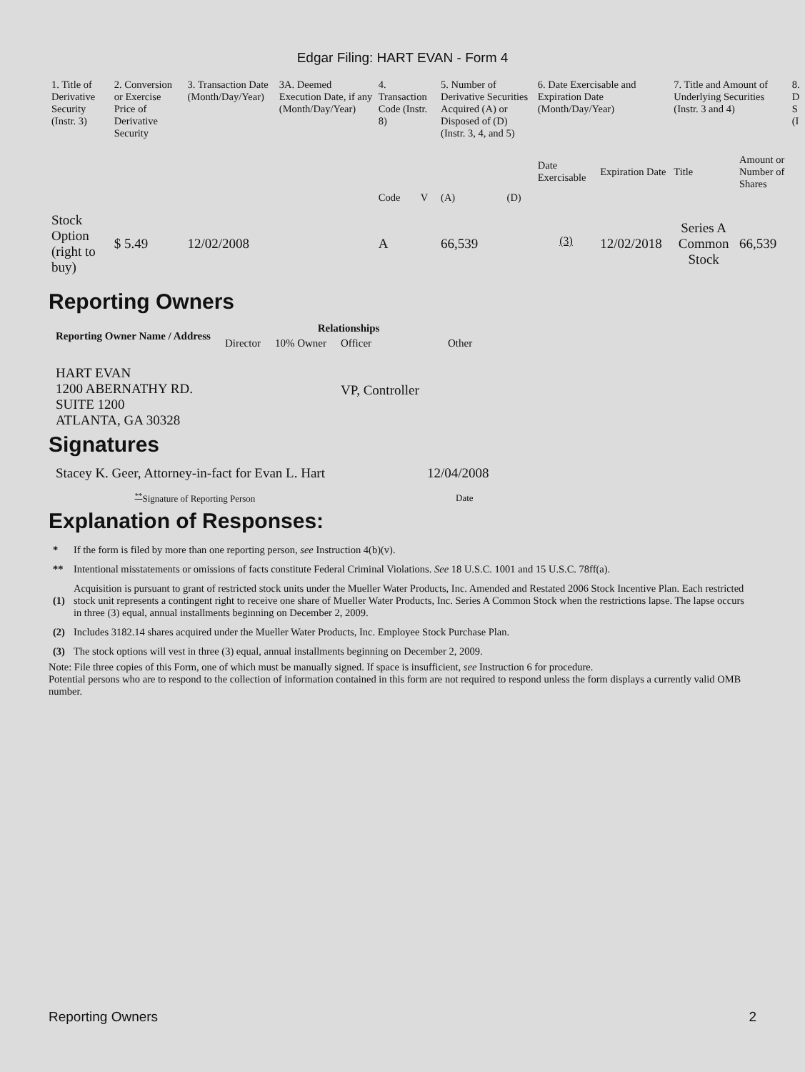Edgar Filing: HART EVAN - Form 4
| 1. Title of Derivative Security (Instr. 3) | 2. Conversion or Exercise Price of Derivative Security | 3. Transaction Date (Month/Day/Year) | 3A. Deemed Execution Date, if any (Month/Day/Year) | 4. Transaction Code (Instr. 8) | | 5. Number of Derivative Securities Acquired (A) or Disposed of (D) (Instr. 3, 4, and 5) | | 6. Date Exercisable and Expiration Date (Month/Day/Year) | | 7. Title and Amount of Underlying Securities (Instr. 3 and 4) | | 8. D S (I |
| --- | --- | --- | --- | --- | --- | --- | --- | --- | --- | --- | --- | --- |
| | | | | Code | V | (A) | (D) | Date Exercisable | Expiration Date | Title | Amount or Number of Shares | |
| Stock Option (right to buy) | $ 5.49 | 12/02/2008 | | A | | 66,539 | | <sup>(3)</sup> | 12/02/2018 | Series A Common Stock | 66,539 | |
Reporting Owners
| Reporting Owner Name / Address | Relationships | | | |
| --- | --- | --- | --- | --- |
| | Director | 10% Owner | Officer | Other |
| HART EVAN 1200 ABERNATHY RD. SUITE 1200 ATLANTA, GA 30328 | | | VP, Controller | |
Signatures
| Stacey K. Geer, Attorney-in-fact for Evan L. Hart | 12/04/2008 |
| <sup>**</sup> Signature of Reporting Person | Date |
Explanation of Responses:
| * | If the form is filed by more than one reporting person, see Instruction 4(b)(v). |
| ** | Intentional misstatements or omissions of facts constitute Federal Criminal Violations. See 18 U.S.C. 1001 and 15 U.S.C. 78ff(a). |
| (1) | Acquisition is pursuant to grant of restricted stock units under the Mueller Water Products, Inc. Amended and Restated 2006 Stock Incentive Plan. Each restricted stock unit represents a contingent right to receive one share of Mueller Water Products, Inc. Series A Common Stock when the restrictions lapse. The lapse occurs in three (3) equal, annual installments beginning on December 2, 2009. |
| (2) | Includes 3182.14 shares acquired under the Mueller Water Products, Inc. Employee Stock Purchase Plan. |
| (3) | The stock options will vest in three (3) equal, annual installments beginning on December 2, 2009. |
Note: File three copies of this Form, one of which must be manually signed. If space is insufficient, see Instruction 6 for procedure.
Potential persons who are to respond to the collection of information contained in this form are not required to respond unless the form displays a currently valid OMB number.
Reporting Owners 2